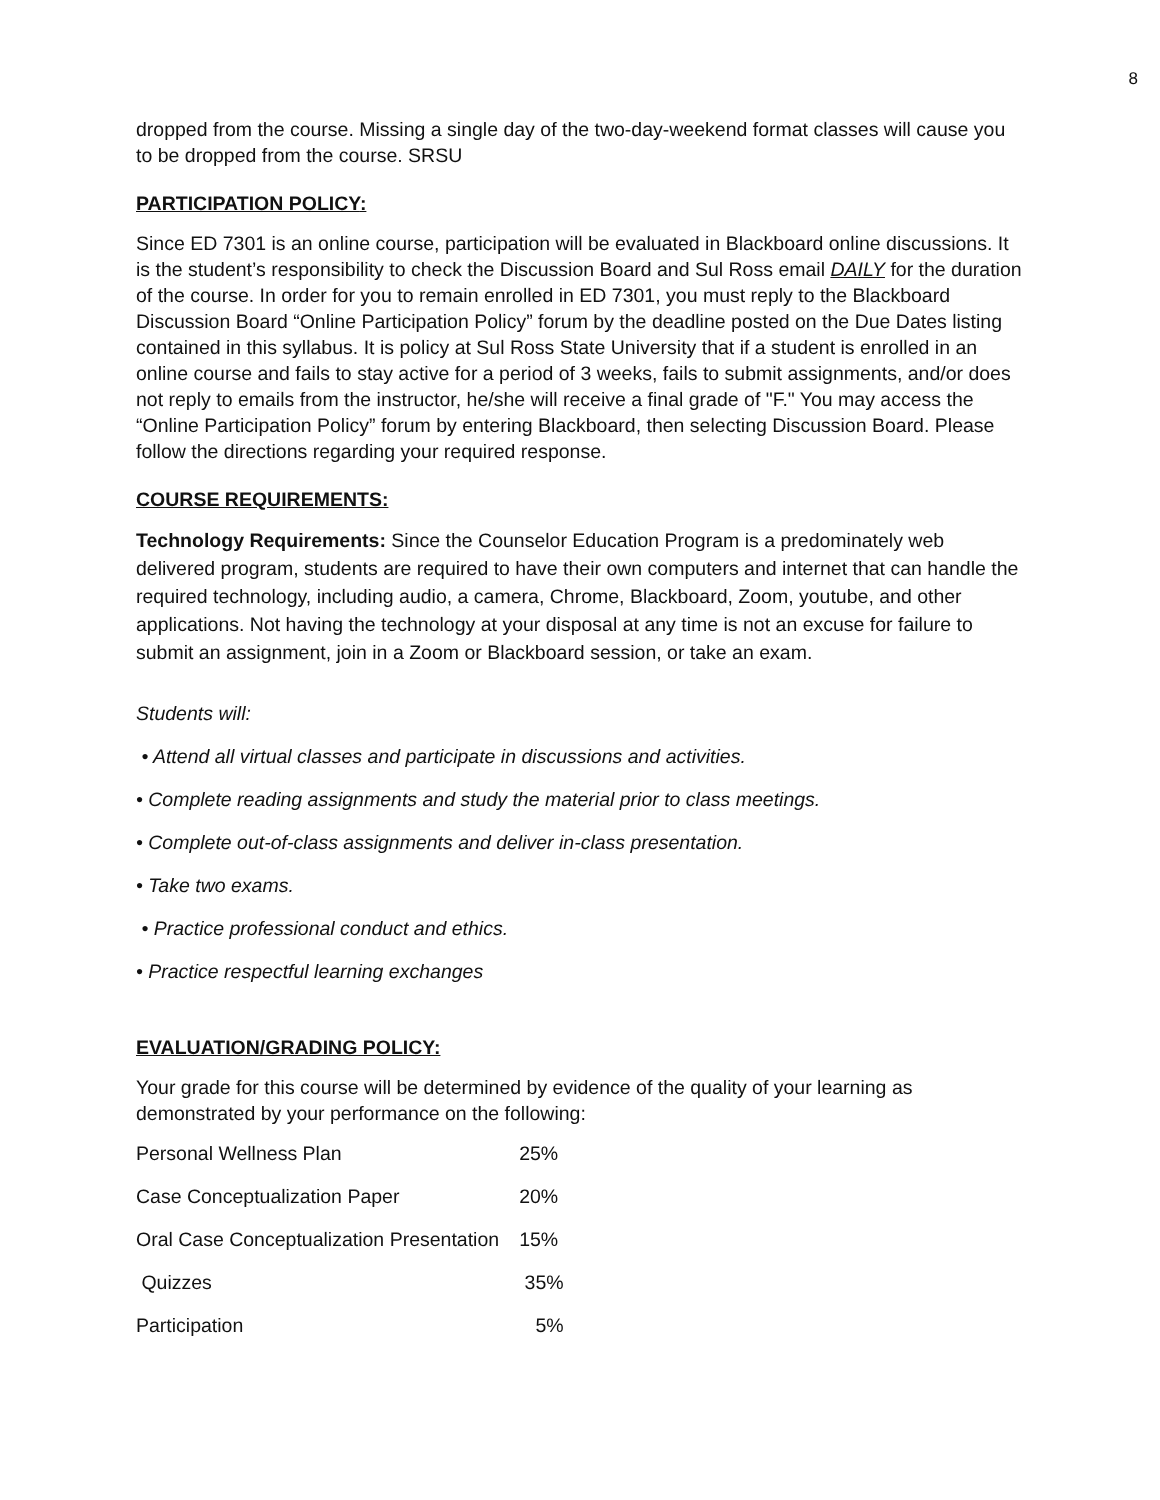8
dropped from the course. Missing a single day of the two-day-weekend format classes will cause you to be dropped from the course. SRSU
PARTICIPATION POLICY:
Since ED 7301 is an online course, participation will be evaluated in Blackboard online discussions. It is the student’s responsibility to check the Discussion Board and Sul Ross email DAILY for the duration of the course. In order for you to remain enrolled in ED 7301, you must reply to the Blackboard Discussion Board “Online Participation Policy” forum by the deadline posted on the Due Dates listing contained in this syllabus. It is policy at Sul Ross State University that if a student is enrolled in an online course and fails to stay active for a period of 3 weeks, fails to submit assignments, and/or does not reply to emails from the instructor, he/she will receive a final grade of "F." You may access the “Online Participation Policy” forum by entering Blackboard, then selecting Discussion Board. Please follow the directions regarding your required response.
COURSE REQUIREMENTS:
Technology Requirements: Since the Counselor Education Program is a predominately web delivered program, students are required to have their own computers and internet that can handle the required technology, including audio, a camera, Chrome, Blackboard, Zoom, youtube, and other applications. Not having the technology at your disposal at any time is not an excuse for failure to submit an assignment, join in a Zoom or Blackboard session, or take an exam.
Students will:
• Attend all virtual classes and participate in discussions and activities.
• Complete reading assignments and study the material prior to class meetings.
• Complete out-of-class assignments and deliver in-class presentation.
• Take two exams.
• Practice professional conduct and ethics.
• Practice respectful learning exchanges
EVALUATION/GRADING POLICY:
Your grade for this course will be determined by evidence of the quality of your learning as demonstrated by your performance on the following:
| Personal Wellness Plan | 25% |
| Case Conceptualization Paper | 20% |
| Oral Case Conceptualization Presentation | 15% |
| Quizzes | 35% |
| Participation | 5% |